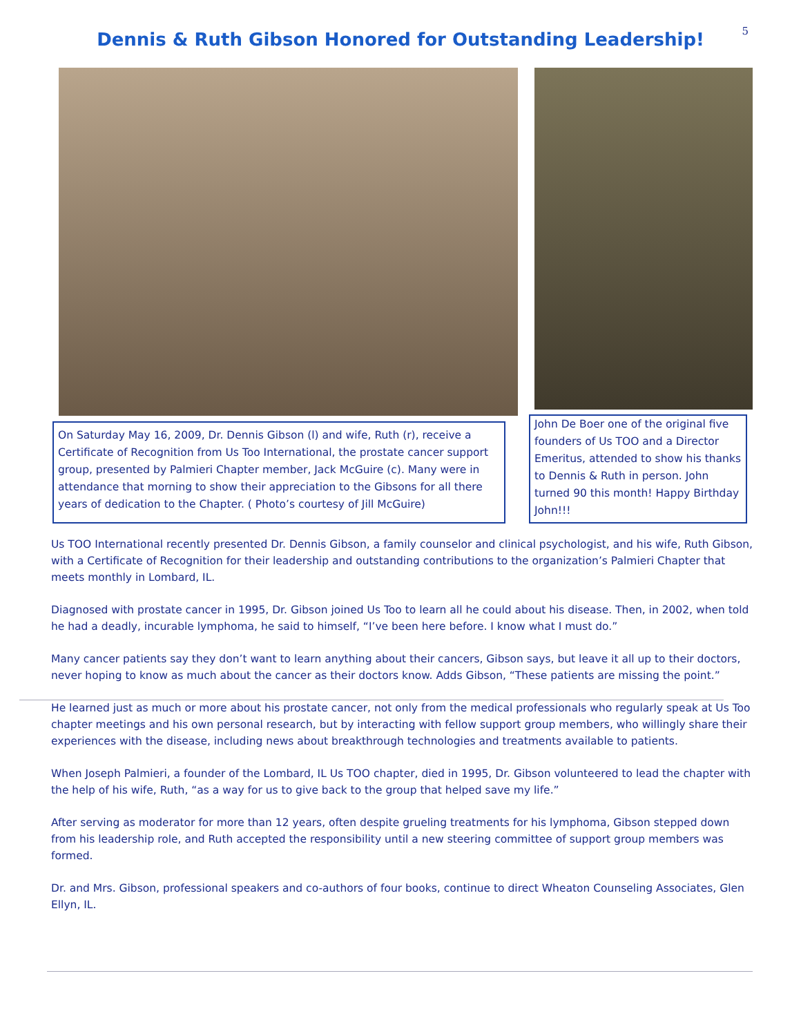5
Dennis & Ruth Gibson Honored for Outstanding Leadership!
On Saturday May 16, 2009, Dr. Dennis Gibson (l) and wife, Ruth (r), receive a Certificate of Recognition from Us Too International, the prostate cancer support group, presented by Palmieri Chapter member, Jack McGuire (c). Many were in attendance that morning to show their appreciation to the Gibsons for all there years of dedication to the Chapter. ( Photo’s courtesy of Jill McGuire)
John De Boer one of the original five founders of Us TOO and a Director Emeritus, attended to show his thanks to Dennis & Ruth in person. John turned 90 this month! Happy Birthday John!!!
Us TOO International recently presented Dr. Dennis Gibson, a family counselor and clinical psychologist, and his wife, Ruth Gibson, with a Certificate of Recognition for their leadership and outstanding contributions to the organization’s Palmieri Chapter that meets monthly in Lombard, IL.
Diagnosed with prostate cancer in 1995, Dr. Gibson joined Us Too to learn all he could about his disease. Then, in 2002, when told he had a deadly, incurable lymphoma, he said to himself, “I’ve been here before. I know what I must do.”
Many cancer patients say they don’t want to learn anything about their cancers, Gibson says, but leave it all up to their doctors, never hoping to know as much about the cancer as their doctors know. Adds Gibson, “These patients are missing the point.”
He learned just as much or more about his prostate cancer, not only from the medical professionals who regularly speak at Us Too chapter meetings and his own personal research, but by interacting with fellow support group members, who willingly share their experiences with the disease, including news about breakthrough technologies and treatments available to patients.
When Joseph Palmieri, a founder of the Lombard, IL Us TOO chapter, died in 1995, Dr. Gibson volunteered to lead the chapter with the help of his wife, Ruth, “as a way for us to give back to the group that helped save my life.”
After serving as moderator for more than 12 years, often despite grueling treatments for his lymphoma, Gibson stepped down from his leadership role, and Ruth accepted the responsibility until a new steering committee of support group members was formed.
Dr. and Mrs. Gibson, professional speakers and co-authors of four books, continue to direct Wheaton Counseling Associates, Glen Ellyn, IL.